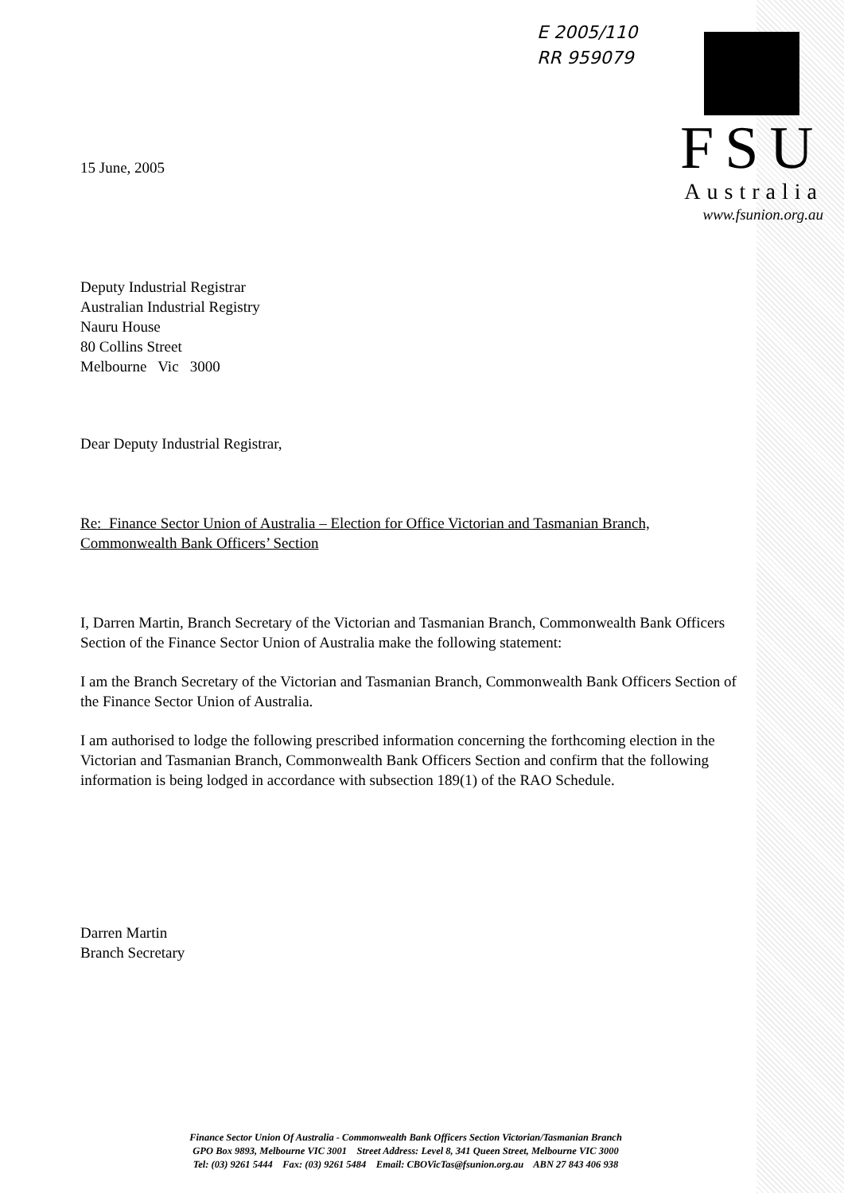E 2005/110
RR 959079
FSU
Australia
www.fsunion.org.au
15 June, 2005
Deputy Industrial Registrar
Australian Industrial Registry
Nauru House
80 Collins Street
Melbourne Vic 3000
Dear Deputy Industrial Registrar,
Re: Finance Sector Union of Australia – Election for Office Victorian and Tasmanian Branch, Commonwealth Bank Officers’ Section
I, Darren Martin, Branch Secretary of the Victorian and Tasmanian Branch, Commonwealth Bank Officers Section of the Finance Sector Union of Australia make the following statement:
I am the Branch Secretary of the Victorian and Tasmanian Branch, Commonwealth Bank Officers Section of the Finance Sector Union of Australia.
I am authorised to lodge the following prescribed information concerning the forthcoming election in the Victorian and Tasmanian Branch, Commonwealth Bank Officers Section and confirm that the following information is being lodged in accordance with subsection 189(1) of the RAO Schedule.
Darren Martin
Branch Secretary
Finance Sector Union Of Australia - Commonwealth Bank Officers Section Victorian/Tasmanian Branch
GPO Box 9893, Melbourne VIC 3001 Street Address: Level 8, 341 Queen Street, Melbourne VIC 3000
Tel: (03) 9261 5444 Fax: (03) 9261 5484 Email: CBOVicTas@fsunion.org.au ABN 27 843 406 938